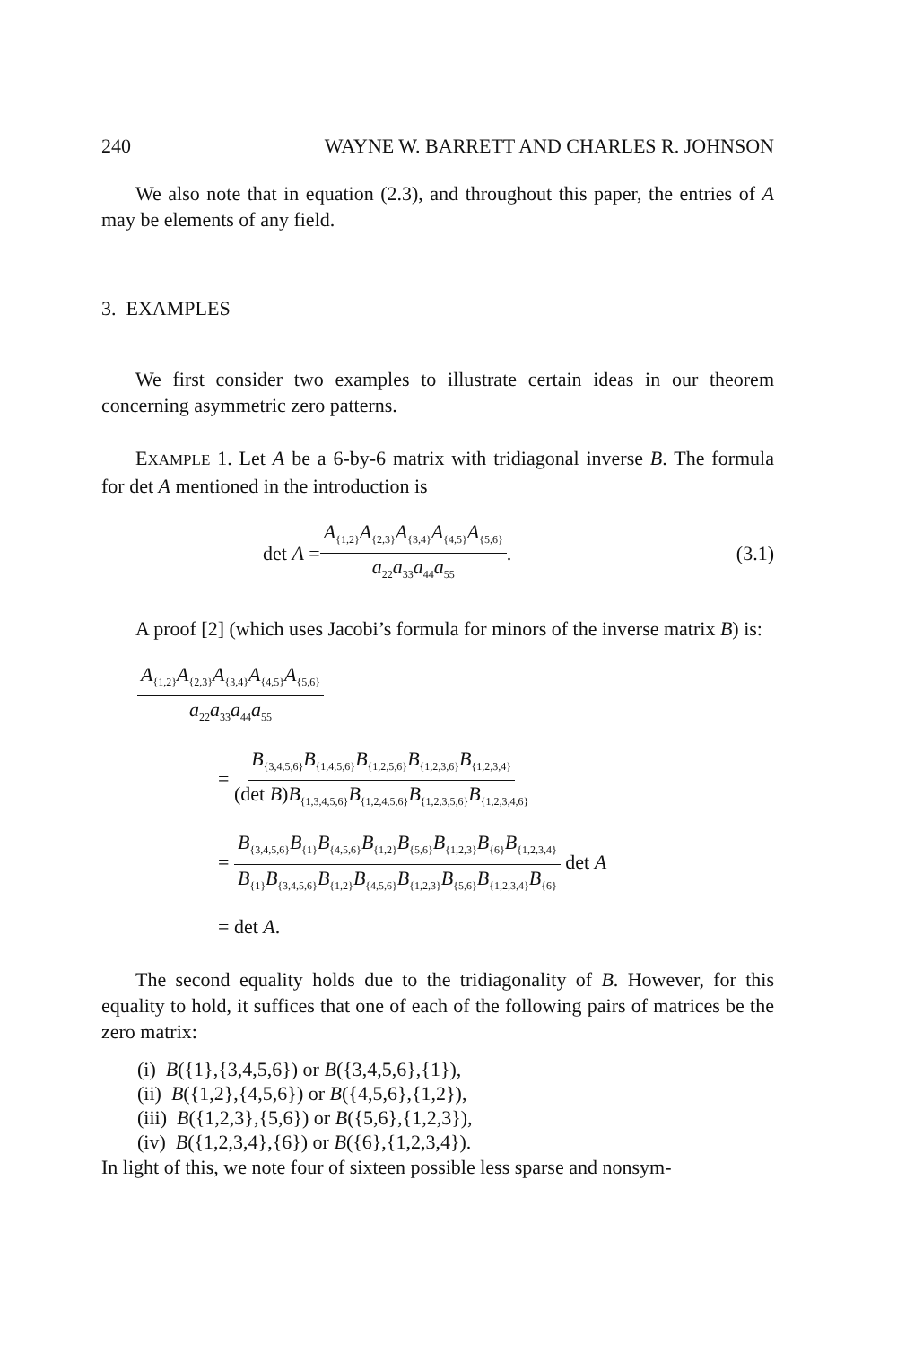240 WAYNE W. BARRETT AND CHARLES R. JOHNSON
We also note that in equation (2.3), and throughout this paper, the entries of A may be elements of any field.
3. EXAMPLES
We first consider two examples to illustrate certain ideas in our theorem concerning asymmetric zero patterns.
EXAMPLE 1. Let A be a 6-by-6 matrix with tridiagonal inverse B. The formula for det A mentioned in the introduction is
det A = A<sub>{1,2}</sub>A<sub>{2,3}</sub>A<sub>{3,4}</sub>A<sub>{4,5}</sub>A<sub>{5,6}</sub> a<sub>22</sub>a<sub>33</sub>a<sub>44</sub>a<sub>55</sub>. (3.1)
A proof [2] (which uses Jacobi’s formula for minors of the inverse matrix B) is:
A<sub>{1,2}</sub>A<sub>{2,3}</sub>A<sub>{3,4}</sub>A<sub>{4,5}</sub>A<sub>{5,6}</sub> a<sub>22</sub>a<sub>33</sub>a<sub>44</sub>a<sub>55</sub>
= B<sub>{3,4,5,6}</sub>B<sub>{1,4,5,6}</sub>B<sub>{1,2,5,6}</sub>B<sub>{1,2,3,6}</sub>B<sub>{1,2,3,4}</sub> (det B)B<sub>{1,3,4,5,6}</sub>B<sub>{1,2,4,5,6}</sub>B<sub>{1,2,3,5,6}</sub>B<sub>{1,2,3,4,6}</sub>
= B<sub>{3,4,5,6}</sub>B<sub>{1}</sub>B<sub>{4,5,6}</sub>B<sub>{1,2}</sub>B<sub>{5,6}</sub>B<sub>{1,2,3}</sub>B<sub>{6}</sub>B<sub>{1,2,3,4}</sub> B<sub>{1}</sub>B<sub>{3,4,5,6}</sub>B<sub>{1,2}</sub>B<sub>{4,5,6}</sub>B<sub>{1,2,3}</sub>B<sub>{5,6}</sub>B<sub>{1,2,3,4}</sub>B<sub>{6}</sub> det A
= det A.
The second equality holds due to the tridiagonality of B. However, for this equality to hold, it suffices that one of each of the following pairs of matrices be the zero matrix:
(i) B({1},{3,4,5,6}) or B({3,4,5,6},{1}),
(ii) B({1,2},{4,5,6}) or B({4,5,6},{1,2}),
(iii) B({1,2,3},{5,6}) or B({5,6},{1,2,3}),
(iv) B({1,2,3,4},{6}) or B({6},{1,2,3,4}).
In light of this, we note four of sixteen possible less sparse and nonsym-